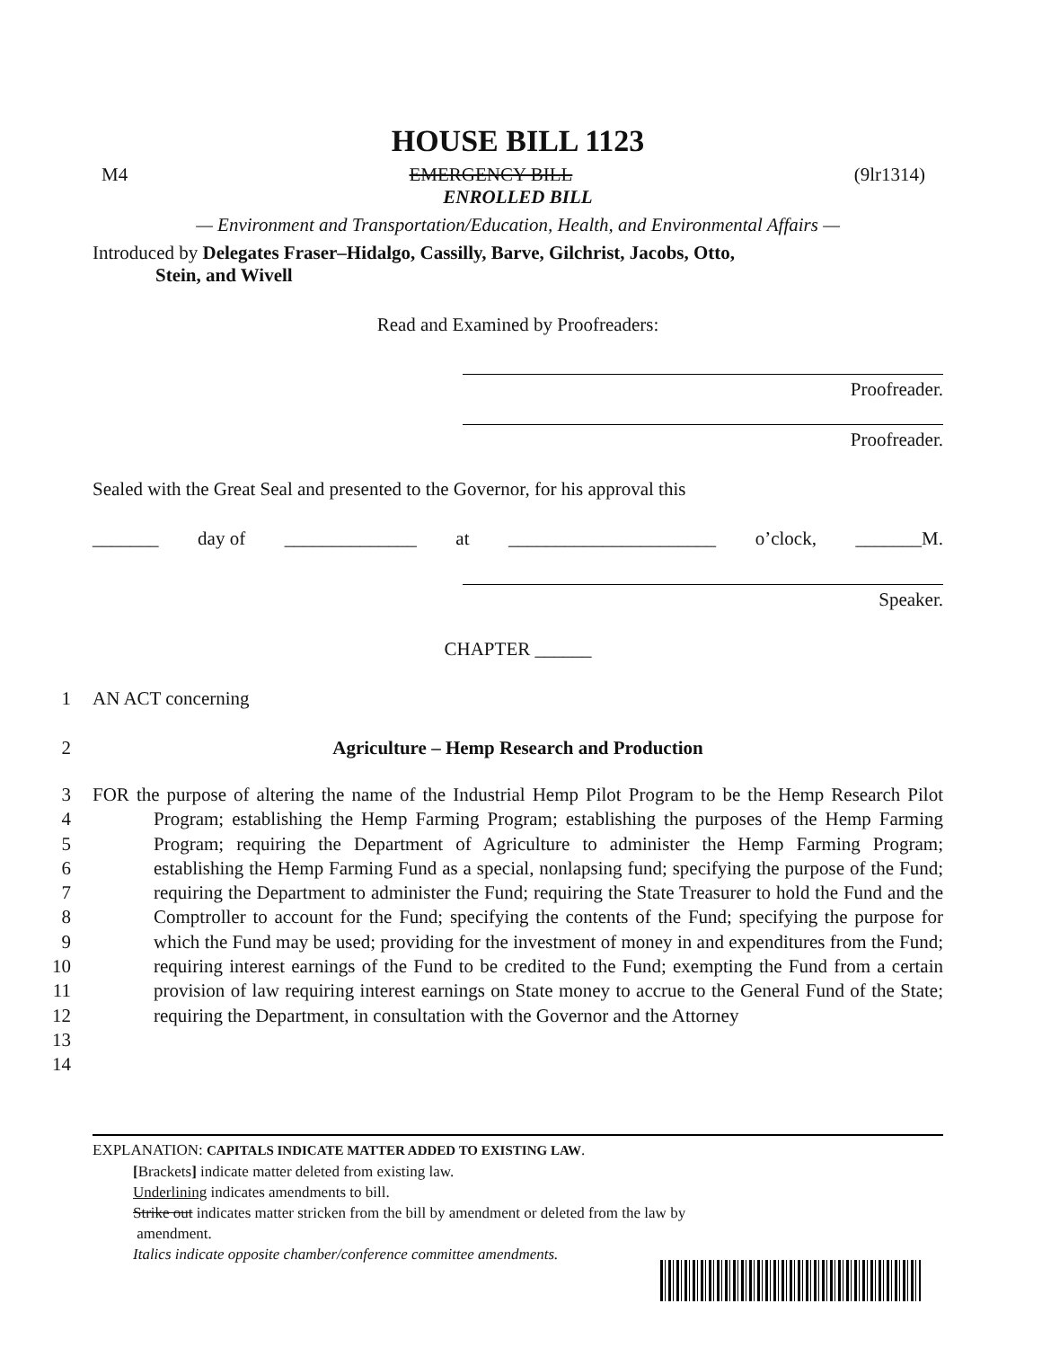HOUSE BILL 1123
M4 EMERGENCY BILL (9lr1314)
ENROLLED BILL
— Environment and Transportation/Education, Health, and Environmental Affairs —
Introduced by Delegates Fraser–Hidalgo, Cassilly, Barve, Gilchrist, Jacobs, Otto,
Stein, and Wivell
Read and Examined by Proofreaders:
Proofreader.
Proofreader.
Sealed with the Great Seal and presented to the Governor, for his approval this
_______ day of ______________ at ______________________ o’clock, _______M.
Speaker.
CHAPTER ______
1 AN ACT concerning
2 Agriculture – Hemp Research and Production
3
4
5
6
7
8
9
10
11
12
13
14
FOR the purpose of altering the name of the Industrial Hemp Pilot Program to be the Hemp Research Pilot Program; establishing the Hemp Farming Program; establishing the purposes of the Hemp Farming Program; requiring the Department of Agriculture to administer the Hemp Farming Program; establishing the Hemp Farming Fund as a special, nonlapsing fund; specifying the purpose of the Fund; requiring the Department to administer the Fund; requiring the State Treasurer to hold the Fund and the Comptroller to account for the Fund; specifying the contents of the Fund; specifying the purpose for which the Fund may be used; providing for the investment of money in and expenditures from the Fund; requiring interest earnings of the Fund to be credited to the Fund; exempting the Fund from a certain provision of law requiring interest earnings on State money to accrue to the General Fund of the State; requiring the Department, in consultation with the Governor and the Attorney
EXPLANATION: CAPITALS INDICATE MATTER ADDED TO EXISTING LAW.
[Brackets] indicate matter deleted from existing law.
Underlining indicates amendments to bill.
Strike out indicates matter stricken from the bill by amendment or deleted from the law by
amendment.
Italics indicate opposite chamber/conference committee amendments.